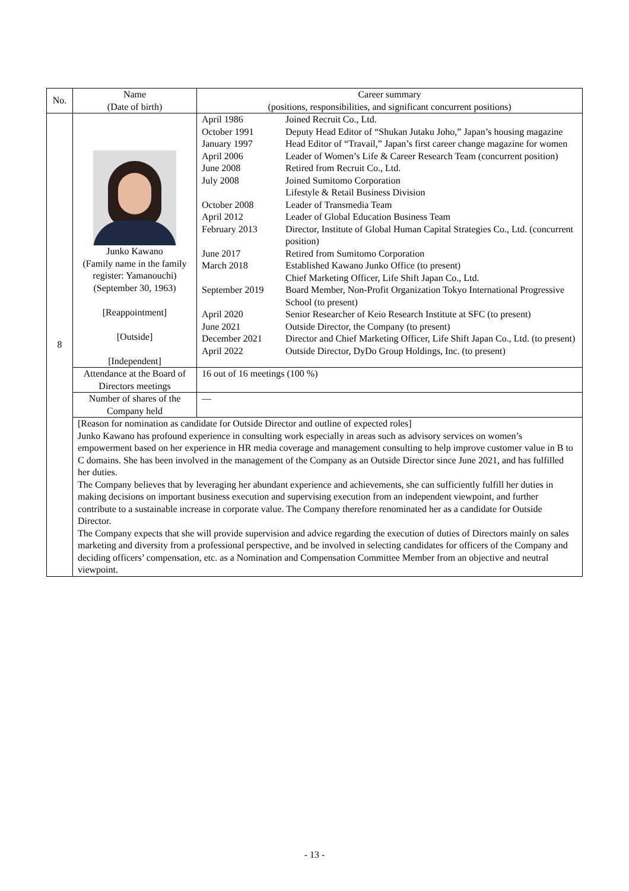| No. | Name (Date of birth) | Career summary (positions, responsibilities, and significant concurrent positions) |
| 8 | Junko Kawano (Family name in the family register: Yamanouchi) (September 30, 1963) [Reappointment] [Outside] [Independent] | / April 1986 / Joined Recruit Co., Ltd. / / October 1991 / Deputy Head Editor of “Shukan Jutaku Joho,” Japan’s housing magazine / / January 1997 / Head Editor of “Travail,” Japan’s first career change magazine for women / / April 2006 / Leader of Women’s Life & Career Research Team (concurrent position) / / June 2008 / Retired from Recruit Co., Ltd. / / July 2008 / Joined Sumitomo Corporation Lifestyle & Retail Business Division / / October 2008 / Leader of Transmedia Team / / April 2012 / Leader of Global Education Business Team / / February 2013 / Director, Institute of Global Human Capital Strategies Co., Ltd. (concurrent position) / / June 2017 / Retired from Sumitomo Corporation / / March 2018 / Established Kawano Junko Office (to present) Chief Marketing Officer, Life Shift Japan Co., Ltd. / / September 2019 / Board Member, Non-Profit Organization Tokyo International Progressive School (to present) / / April 2020 / Senior Researcher of Keio Research Institute at SFC (to present) / / June 2021 / Outside Director, the Company (to present) / / December 2021 / Director and Chief Marketing Officer, Life Shift Japan Co., Ltd. (to present) / / April 2022 / Outside Director, DyDo Group Holdings, Inc. (to present) / |
| | Attendance at the Board of Directors meetings | 16 out of 16 meetings (100 %) |
| | Number of shares of the Company held | — |
| | [Reason for nomination as candidate for Outside Director and outline of expected roles] Junko Kawano has profound experience in consulting work especially in areas such as advisory services on women’s empowerment based on her experience in HR media coverage and management consulting to help improve customer value in B to C domains. She has been involved in the management of the Company as an Outside Director since June 2021, and has fulfilled her duties. The Company believes that by leveraging her abundant experience and achievements, she can sufficiently fulfill her duties in making decisions on important business execution and supervising execution from an independent viewpoint, and further contribute to a sustainable increase in corporate value. The Company therefore renominated her as a candidate for Outside Director. The Company expects that she will provide supervision and advice regarding the execution of duties of Directors mainly on sales marketing and diversity from a professional perspective, and be involved in selecting candidates for officers of the Company and deciding officers’ compensation, etc. as a Nomination and Compensation Committee Member from an objective and neutral viewpoint. | |
- 13 -